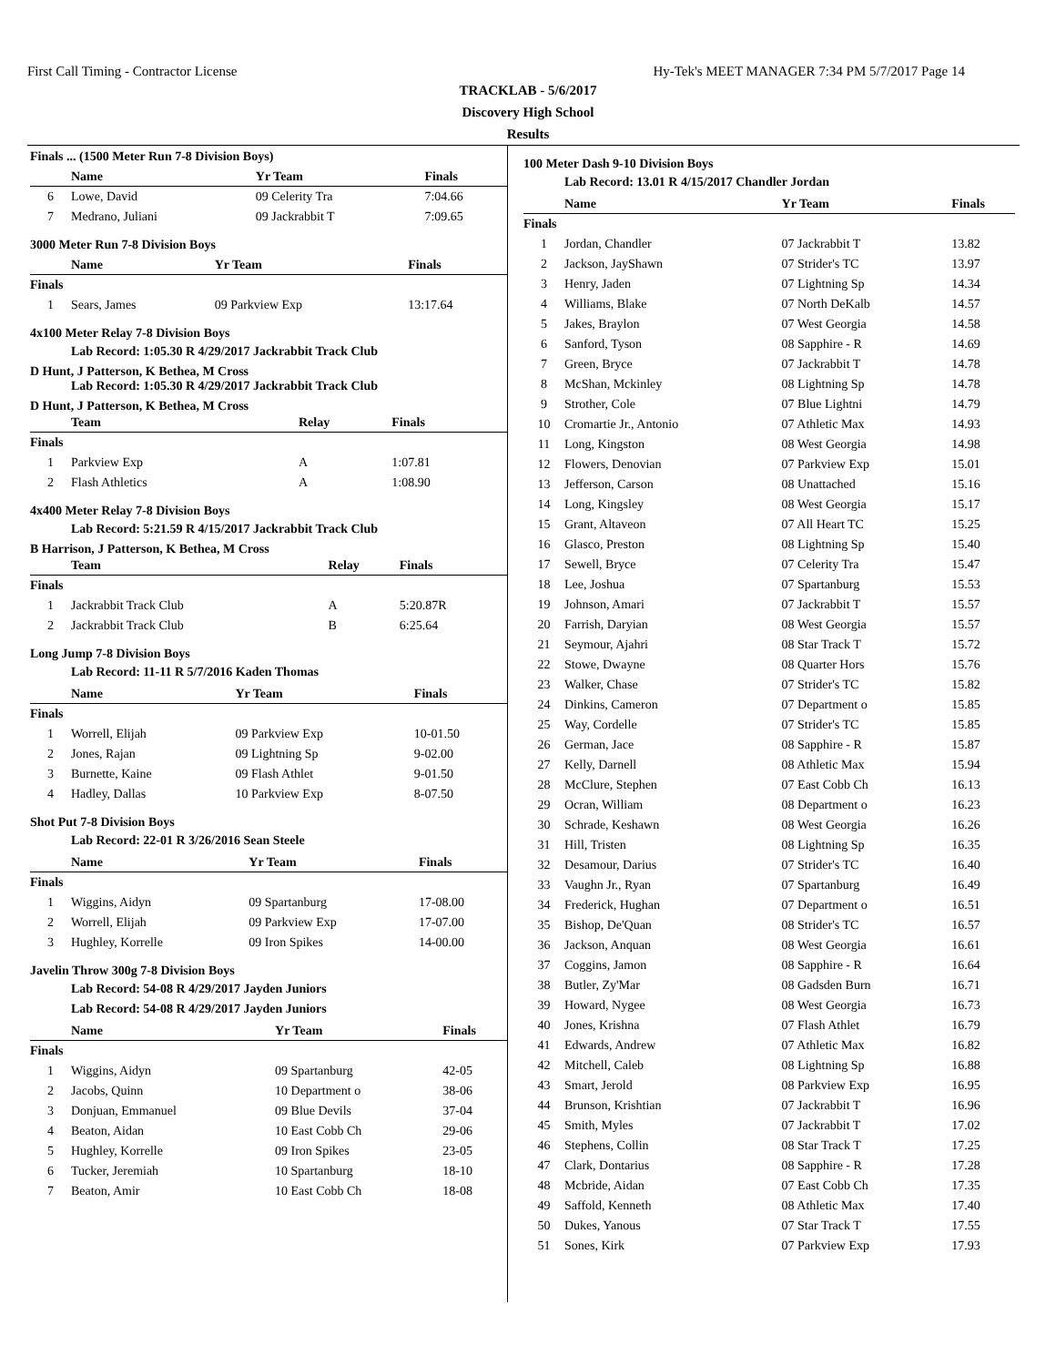First Call Timing - Contractor License Hy-Tek's MEET MANAGER 7:34 PM 5/7/2017 Page 14
TRACKLAB - 5/6/2017
Discovery High School
Results
Finals ... (1500 Meter Run 7-8 Division Boys)
| | Name | Yr Team | Finals |
| --- | --- | --- | --- |
| 6 | Lowe, David | 09 Celerity Tra | 7:04.66 |
| 7 | Medrano, Juliani | 09 Jackrabbit T | 7:09.65 |
3000 Meter Run 7-8 Division Boys
| | Name | Yr Team | Finals |
| --- | --- | --- | --- |
| Finals | | | |
| 1 | Sears, James | 09 Parkview Exp | 13:17.64 |
4x100 Meter Relay 7-8 Division Boys
Lab Record: 1:05.30 R 4/29/2017 Jackrabbit Track Club
D Hunt, J Patterson, K Bethea, M Cross
Lab Record: 1:05.30 R 4/29/2017 Jackrabbit Track Club
D Hunt, J Patterson, K Bethea, M Cross
| | Team | Relay | Finals |
| --- | --- | --- | --- |
| Finals | | | |
| 1 | Parkview Exp | A | 1:07.81 |
| 2 | Flash Athletics | A | 1:08.90 |
4x400 Meter Relay 7-8 Division Boys
Lab Record: 5:21.59 R 4/15/2017 Jackrabbit Track Club
B Harrison, J Patterson, K Bethea, M Cross
| | Team | Relay | Finals |
| --- | --- | --- | --- |
| Finals | | | |
| 1 | Jackrabbit Track Club | A | 5:20.87R |
| 2 | Jackrabbit Track Club | B | 6:25.64 |
Long Jump 7-8 Division Boys
Lab Record: 11-11 R 5/7/2016 Kaden Thomas
| | Name | Yr Team | Finals |
| --- | --- | --- | --- |
| Finals | | | |
| 1 | Worrell, Elijah | 09 Parkview Exp | 10-01.50 |
| 2 | Jones, Rajan | 09 Lightning Sp | 9-02.00 |
| 3 | Burnette, Kaine | 09 Flash Athlet | 9-01.50 |
| 4 | Hadley, Dallas | 10 Parkview Exp | 8-07.50 |
Shot Put 7-8 Division Boys
Lab Record: 22-01 R 3/26/2016 Sean Steele
| | Name | Yr Team | Finals |
| --- | --- | --- | --- |
| Finals | | | |
| 1 | Wiggins, Aidyn | 09 Spartanburg | 17-08.00 |
| 2 | Worrell, Elijah | 09 Parkview Exp | 17-07.00 |
| 3 | Hughley, Korrelle | 09 Iron Spikes | 14-00.00 |
Javelin Throw 300g 7-8 Division Boys
Lab Record: 54-08 R 4/29/2017 Jayden Juniors
Lab Record: 54-08 R 4/29/2017 Jayden Juniors
| | Name | Yr Team | Finals |
| --- | --- | --- | --- |
| Finals | | | |
| 1 | Wiggins, Aidyn | 09 Spartanburg | 42-05 |
| 2 | Jacobs, Quinn | 10 Department o | 38-06 |
| 3 | Donjuan, Emmanuel | 09 Blue Devils | 37-04 |
| 4 | Beaton, Aidan | 10 East Cobb Ch | 29-06 |
| 5 | Hughley, Korrelle | 09 Iron Spikes | 23-05 |
| 6 | Tucker, Jeremiah | 10 Spartanburg | 18-10 |
| 7 | Beaton, Amir | 10 East Cobb Ch | 18-08 |
100 Meter Dash 9-10 Division Boys
Lab Record: 13.01 R 4/15/2017 Chandler Jordan
| | Name | Yr Team | Finals |
| --- | --- | --- | --- |
| Finals | | | |
| 1 | Jordan, Chandler | 07 Jackrabbit T | 13.82 |
| 2 | Jackson, JayShawn | 07 Strider's TC | 13.97 |
| 3 | Henry, Jaden | 07 Lightning Sp | 14.34 |
| 4 | Williams, Blake | 07 North DeKalb | 14.57 |
| 5 | Jakes, Braylon | 07 West Georgia | 14.58 |
| 6 | Sanford, Tyson | 08 Sapphire - R | 14.69 |
| 7 | Green, Bryce | 07 Jackrabbit T | 14.78 |
| 8 | McShan, Mckinley | 08 Lightning Sp | 14.78 |
| 9 | Strother, Cole | 07 Blue Lightni | 14.79 |
| 10 | Cromartie Jr., Antonio | 07 Athletic Max | 14.93 |
| 11 | Long, Kingston | 08 West Georgia | 14.98 |
| 12 | Flowers, Denovian | 07 Parkview Exp | 15.01 |
| 13 | Jefferson, Carson | 08 Unattached | 15.16 |
| 14 | Long, Kingsley | 08 West Georgia | 15.17 |
| 15 | Grant, Altaveon | 07 All Heart TC | 15.25 |
| 16 | Glasco, Preston | 08 Lightning Sp | 15.40 |
| 17 | Sewell, Bryce | 07 Celerity Tra | 15.47 |
| 18 | Lee, Joshua | 07 Spartanburg | 15.53 |
| 19 | Johnson, Amari | 07 Jackrabbit T | 15.57 |
| 20 | Farrish, Daryian | 08 West Georgia | 15.57 |
| 21 | Seymour, Ajahri | 08 Star Track T | 15.72 |
| 22 | Stowe, Dwayne | 08 Quarter Hors | 15.76 |
| 23 | Walker, Chase | 07 Strider's TC | 15.82 |
| 24 | Dinkins, Cameron | 07 Department o | 15.85 |
| 25 | Way, Cordelle | 07 Strider's TC | 15.85 |
| 26 | German, Jace | 08 Sapphire - R | 15.87 |
| 27 | Kelly, Darnell | 08 Athletic Max | 15.94 |
| 28 | McClure, Stephen | 07 East Cobb Ch | 16.13 |
| 29 | Ocran, William | 08 Department o | 16.23 |
| 30 | Schrade, Keshawn | 08 West Georgia | 16.26 |
| 31 | Hill, Tristen | 08 Lightning Sp | 16.35 |
| 32 | Desamour, Darius | 07 Strider's TC | 16.40 |
| 33 | Vaughn Jr., Ryan | 07 Spartanburg | 16.49 |
| 34 | Frederick, Hughan | 07 Department o | 16.51 |
| 35 | Bishop, De'Quan | 08 Strider's TC | 16.57 |
| 36 | Jackson, Anquan | 08 West Georgia | 16.61 |
| 37 | Coggins, Jamon | 08 Sapphire - R | 16.64 |
| 38 | Butler, Zy'Mar | 08 Gadsden Burn | 16.71 |
| 39 | Howard, Nygee | 08 West Georgia | 16.73 |
| 40 | Jones, Krishna | 07 Flash Athlet | 16.79 |
| 41 | Edwards, Andrew | 07 Athletic Max | 16.82 |
| 42 | Mitchell, Caleb | 08 Lightning Sp | 16.88 |
| 43 | Smart, Jerold | 08 Parkview Exp | 16.95 |
| 44 | Brunson, Krishtian | 07 Jackrabbit T | 16.96 |
| 45 | Smith, Myles | 07 Jackrabbit T | 17.02 |
| 46 | Stephens, Collin | 08 Star Track T | 17.25 |
| 47 | Clark, Dontarius | 08 Sapphire - R | 17.28 |
| 48 | Mcbride, Aidan | 07 East Cobb Ch | 17.35 |
| 49 | Saffold, Kenneth | 08 Athletic Max | 17.40 |
| 50 | Dukes, Yanous | 07 Star Track T | 17.55 |
| 51 | Sones, Kirk | 07 Parkview Exp | 17.93 |